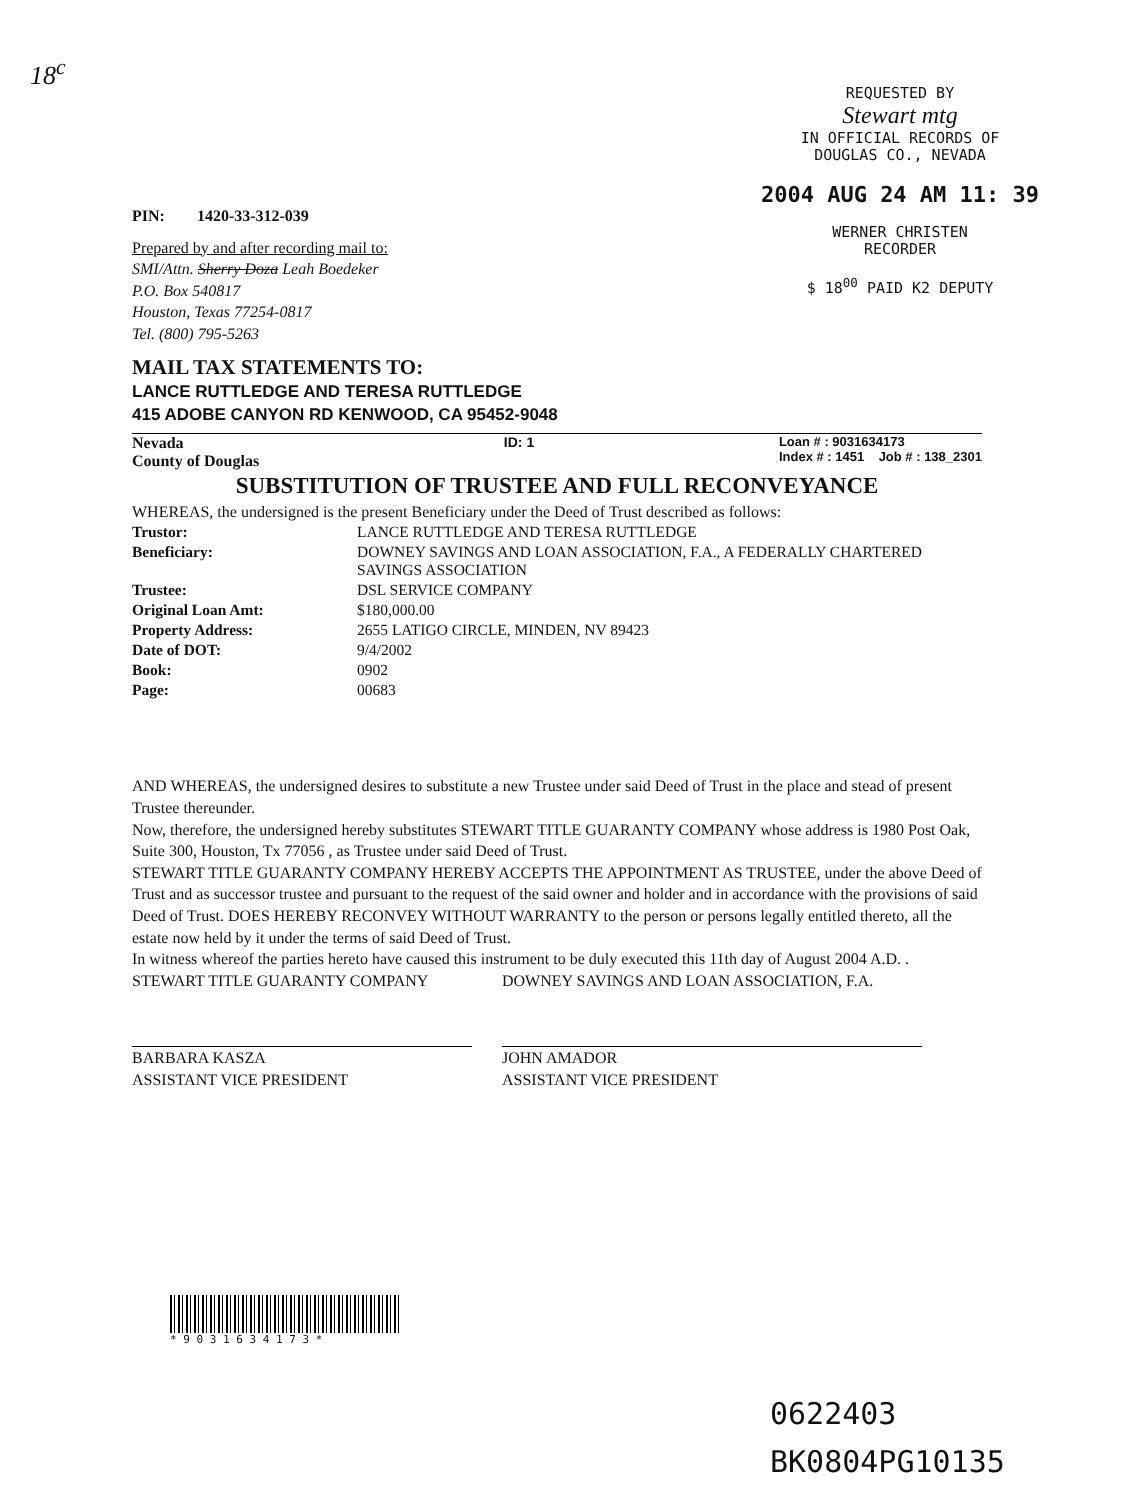18<sup>c</sup>
REQUESTED BY
Stewart mtg
IN OFFICIAL RECORDS OF
DOUGLAS CO., NEVADA
2004 AUG 24 AM 11: 39
WERNER CHRISTEN
RECORDER
$ 18<sup>00</sup> PAID K2 DEPUTY
PIN: 1420-33-312-039
Prepared by and after recording mail to:
SMI/Attn. Sherry Doza Leah Boedeker
P.O. Box 540817
Houston, Texas 77254-0817
Tel. (800) 795-5263
MAIL TAX STATEMENTS TO:
LANCE RUTTLEDGE AND TERESA RUTTLEDGE
415 ADOBE CANYON RD KENWOOD, CA 95452-9048
Nevada
County of Douglas
ID: 1 Loan # : 9031634173
Index # : 1451 Job # : 138_2301
SUBSTITUTION OF TRUSTEE AND FULL RECONVEYANCE
WHEREAS, the undersigned is the present Beneficiary under the Deed of Trust described as follows:
| Trustor: | LANCE RUTTLEDGE AND TERESA RUTTLEDGE |
| Beneficiary: | DOWNEY SAVINGS AND LOAN ASSOCIATION, F.A., A FEDERALLY CHARTERED SAVINGS ASSOCIATION |
| Trustee: | DSL SERVICE COMPANY |
| Original Loan Amt: | $180,000.00 |
| Property Address: | 2655 LATIGO CIRCLE, MINDEN, NV 89423 |
| Date of DOT: | 9/4/2002 |
| Book: | 0902 |
| Page: | 00683 |
AND WHEREAS, the undersigned desires to substitute a new Trustee under said Deed of Trust in the place and stead of present Trustee thereunder.
Now, therefore, the undersigned hereby substitutes STEWART TITLE GUARANTY COMPANY whose address is 1980 Post Oak, Suite 300, Houston, Tx 77056 , as Trustee under said Deed of Trust.
STEWART TITLE GUARANTY COMPANY HEREBY ACCEPTS THE APPOINTMENT AS TRUSTEE, under the above Deed of Trust and as successor trustee and pursuant to the request of the said owner and holder and in accordance with the provisions of said Deed of Trust. DOES HEREBY RECONVEY WITHOUT WARRANTY to the person or persons legally entitled thereto, all the estate now held by it under the terms of said Deed of Trust.
In witness whereof the parties hereto have caused this instrument to be duly executed this 11th day of August 2004 A.D. .
STEWART TITLE GUARANTY COMPANY
BARBARA KASZA
ASSISTANT VICE PRESIDENT
DOWNEY SAVINGS AND LOAN ASSOCIATION, F.A.
JOHN AMADOR
ASSISTANT VICE PRESIDENT
* 9 0 3 1 6 3 4 1 7 3 *
0622403
BK0804PG10135